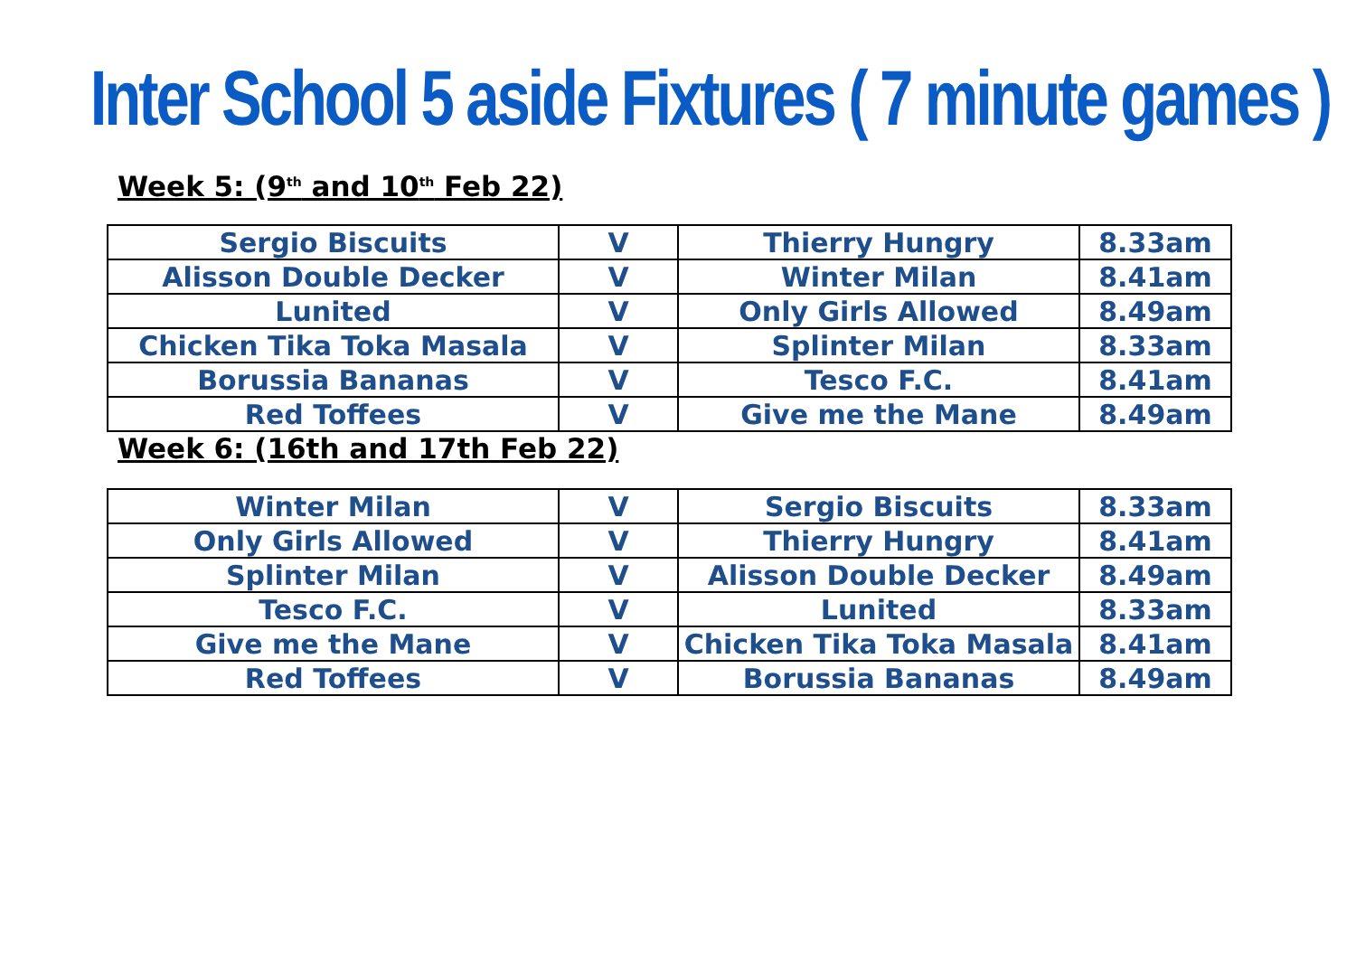Inter School 5 aside Fixtures ( 7 minute games )
Week 5: (9<sup>th</sup> and 10<sup>th</sup> Feb 22)
| Sergio Biscuits | V | Thierry Hungry | 8.33am |
| Alisson Double Decker | V | Winter Milan | 8.41am |
| Lunited | V | Only Girls Allowed | 8.49am |
| Chicken Tika Toka Masala | V | Splinter Milan | 8.33am |
| Borussia Bananas | V | Tesco F.C. | 8.41am |
| Red Toffees | V | Give me the Mane | 8.49am |
Week 6: (16th and 17th Feb 22)
| Winter Milan | V | Sergio Biscuits | 8.33am |
| Only Girls Allowed | V | Thierry Hungry | 8.41am |
| Splinter Milan | V | Alisson Double Decker | 8.49am |
| Tesco F.C. | V | Lunited | 8.33am |
| Give me the Mane | V | Chicken Tika Toka Masala | 8.41am |
| Red Toffees | V | Borussia Bananas | 8.49am |